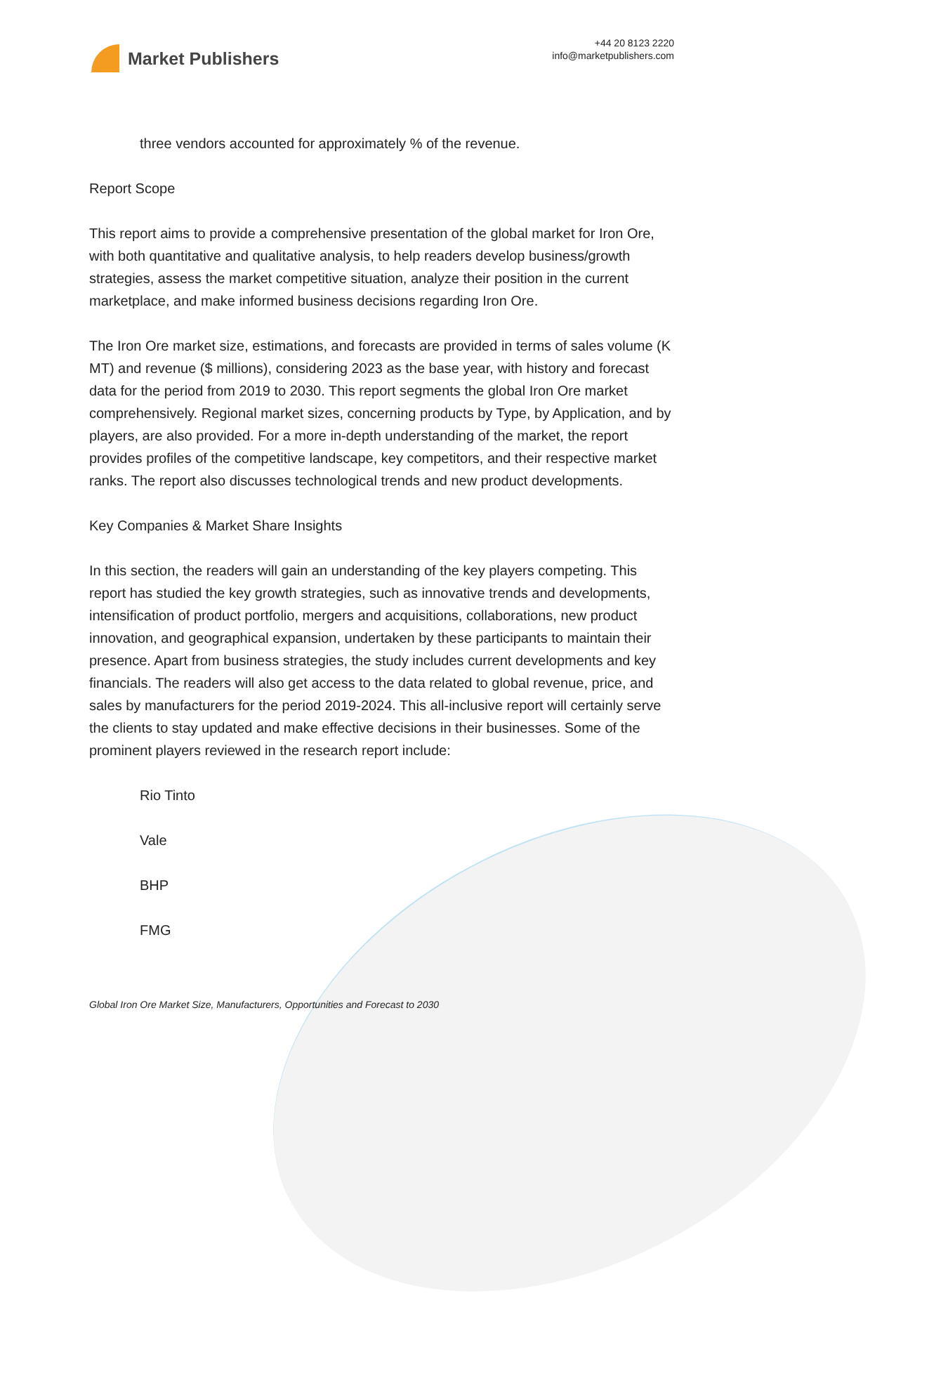Market Publishers
+44 20 8123 2220
info@marketpublishers.com
three vendors accounted for approximately % of the revenue.
Report Scope
This report aims to provide a comprehensive presentation of the global market for Iron Ore, with both quantitative and qualitative analysis, to help readers develop business/growth strategies, assess the market competitive situation, analyze their position in the current marketplace, and make informed business decisions regarding Iron Ore.
The Iron Ore market size, estimations, and forecasts are provided in terms of sales volume (K MT) and revenue ($ millions), considering 2023 as the base year, with history and forecast data for the period from 2019 to 2030. This report segments the global Iron Ore market comprehensively. Regional market sizes, concerning products by Type, by Application, and by players, are also provided. For a more in-depth understanding of the market, the report provides profiles of the competitive landscape, key competitors, and their respective market ranks. The report also discusses technological trends and new product developments.
Key Companies & Market Share Insights
In this section, the readers will gain an understanding of the key players competing. This report has studied the key growth strategies, such as innovative trends and developments, intensification of product portfolio, mergers and acquisitions, collaborations, new product innovation, and geographical expansion, undertaken by these participants to maintain their presence. Apart from business strategies, the study includes current developments and key financials. The readers will also get access to the data related to global revenue, price, and sales by manufacturers for the period 2019-2024. This all-inclusive report will certainly serve the clients to stay updated and make effective decisions in their businesses. Some of the prominent players reviewed in the research report include:
Rio Tinto
Vale
BHP
FMG
Global Iron Ore Market Size, Manufacturers, Opportunities and Forecast to 2030